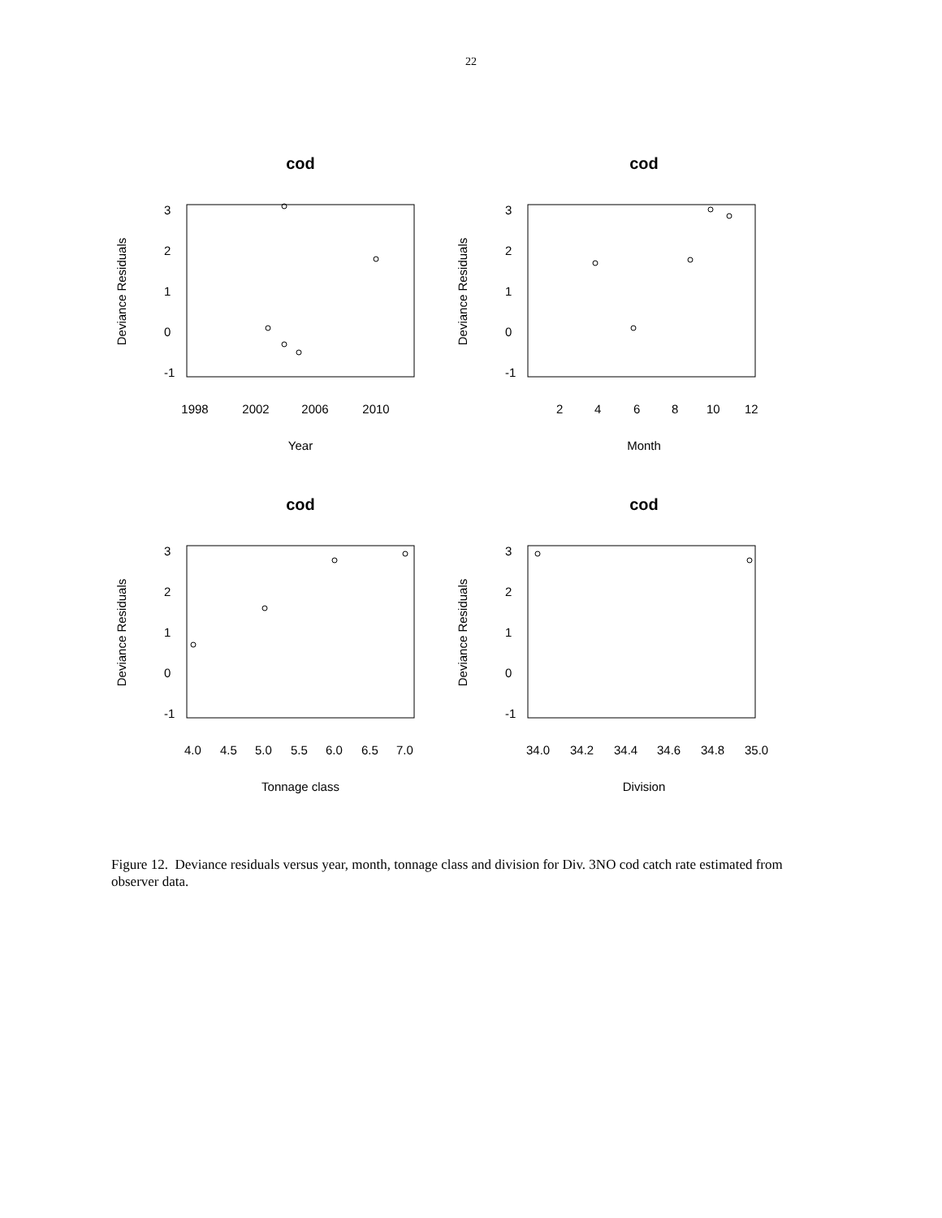22
cod
Deviance Residuals
3
2
1
0
-1
1998
2002
2006
2010
Year
cod
Deviance Residuals
3
2
1
0
-1
2
4
6
8
10
12
Month
cod
Deviance Residuals
3
2
1
0
-1
4.0
4.5
5.0
5.5
6.0
6.5
7.0
Tonnage class
cod
Deviance Residuals
3
2
1
0
-1
34.0
34.2
34.4
34.6
34.8
35.0
Division
Figure 12. Deviance residuals versus year, month, tonnage class and division for Div. 3NO cod catch rate estimated from observer data.